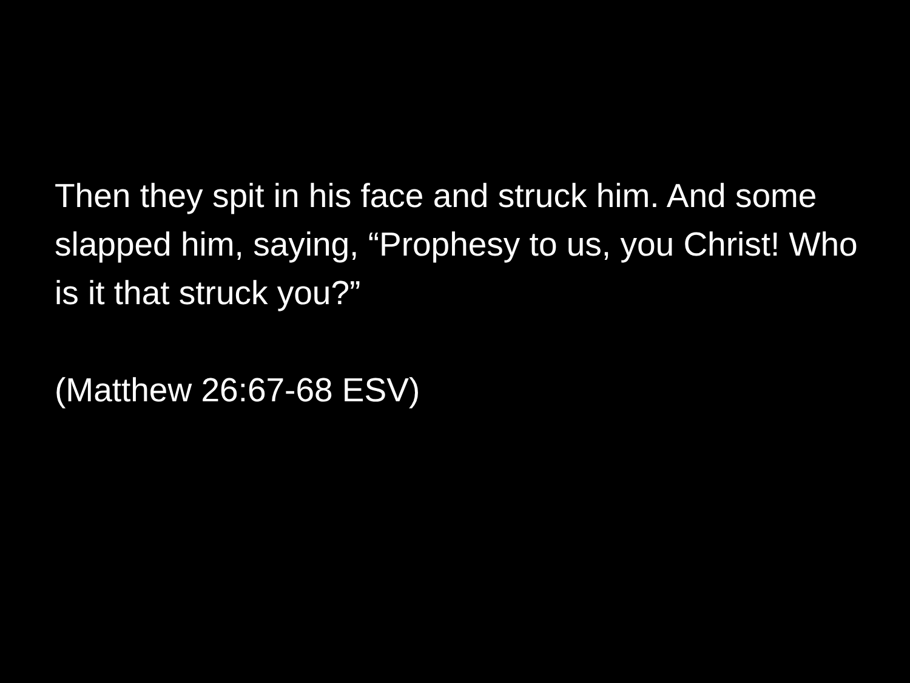Then they spit in his face and struck him. And some slapped him, saying, “Prophesy to us, you Christ! Who is it that struck you?”
(Matthew 26:67-68 ESV)